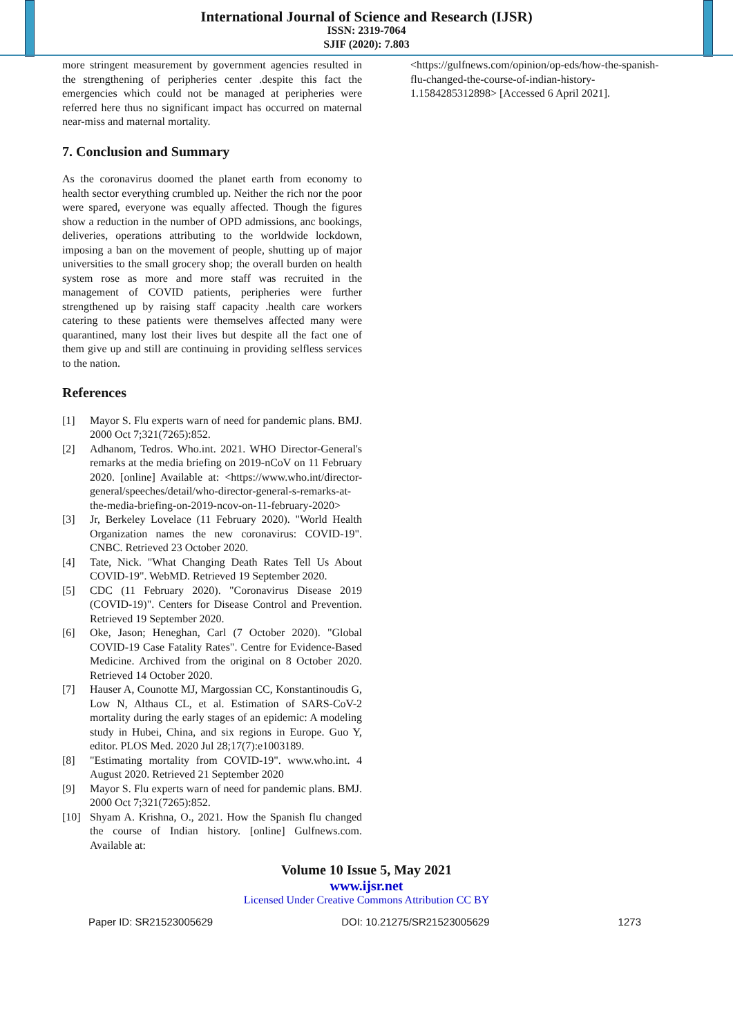International Journal of Science and Research (IJSR)
ISSN: 2319-7064
SJIF (2020): 7.803
more stringent measurement by government agencies resulted in the strengthening of peripheries center .despite this fact the emergencies which could not be managed at peripheries were referred here thus no significant impact has occurred on maternal near-miss and maternal mortality.
7. Conclusion and Summary
As the coronavirus doomed the planet earth from economy to health sector everything crumbled up. Neither the rich nor the poor were spared, everyone was equally affected. Though the figures show a reduction in the number of OPD admissions, anc bookings, deliveries, operations attributing to the worldwide lockdown, imposing a ban on the movement of people, shutting up of major universities to the small grocery shop; the overall burden on health system rose as more and more staff was recruited in the management of COVID patients, peripheries were further strengthened up by raising staff capacity .health care workers catering to these patients were themselves affected many were quarantined, many lost their lives but despite all the fact one of them give up and still are continuing in providing selfless services to the nation.
References
[1] Mayor S. Flu experts warn of need for pandemic plans. BMJ. 2000 Oct 7;321(7265):852.
[2] Adhanom, Tedros. Who.int. 2021. WHO Director-General's remarks at the media briefing on 2019-nCoV on 11 February 2020. [online] Available at: <https://www.who.int/director-general/speeches/detail/who-director-general-s-remarks-at-the-media-briefing-on-2019-ncov-on-11-february-2020>
[3] Jr, Berkeley Lovelace (11 February 2020). "World Health Organization names the new coronavirus: COVID-19". CNBC. Retrieved 23 October 2020.
[4] Tate, Nick. "What Changing Death Rates Tell Us About COVID-19". WebMD. Retrieved 19 September 2020.
[5] CDC (11 February 2020). "Coronavirus Disease 2019 (COVID-19)". Centers for Disease Control and Prevention. Retrieved 19 September 2020.
[6] Oke, Jason; Heneghan, Carl (7 October 2020). "Global COVID-19 Case Fatality Rates". Centre for Evidence-Based Medicine. Archived from the original on 8 October 2020. Retrieved 14 October 2020.
[7] Hauser A, Counotte MJ, Margossian CC, Konstantinoudis G, Low N, Althaus CL, et al. Estimation of SARS-CoV-2 mortality during the early stages of an epidemic: A modeling study in Hubei, China, and six regions in Europe. Guo Y, editor. PLOS Med. 2020 Jul 28;17(7):e1003189.
[8] "Estimating mortality from COVID-19". www.who.int. 4 August 2020. Retrieved 21 September 2020
[9] Mayor S. Flu experts warn of need for pandemic plans. BMJ. 2000 Oct 7;321(7265):852.
[10] Shyam A. Krishna, O., 2021. How the Spanish flu changed the course of Indian history. [online] Gulfnews.com. Available at:
<https://gulfnews.com/opinion/op-eds/how-the-spanish-flu-changed-the-course-of-indian-history-1.1584285312898> [Accessed 6 April 2021].
Volume 10 Issue 5, May 2021
www.ijsr.net
Licensed Under Creative Commons Attribution CC BY
Paper ID: SR21523005629 DOI: 10.21275/SR21523005629 1273